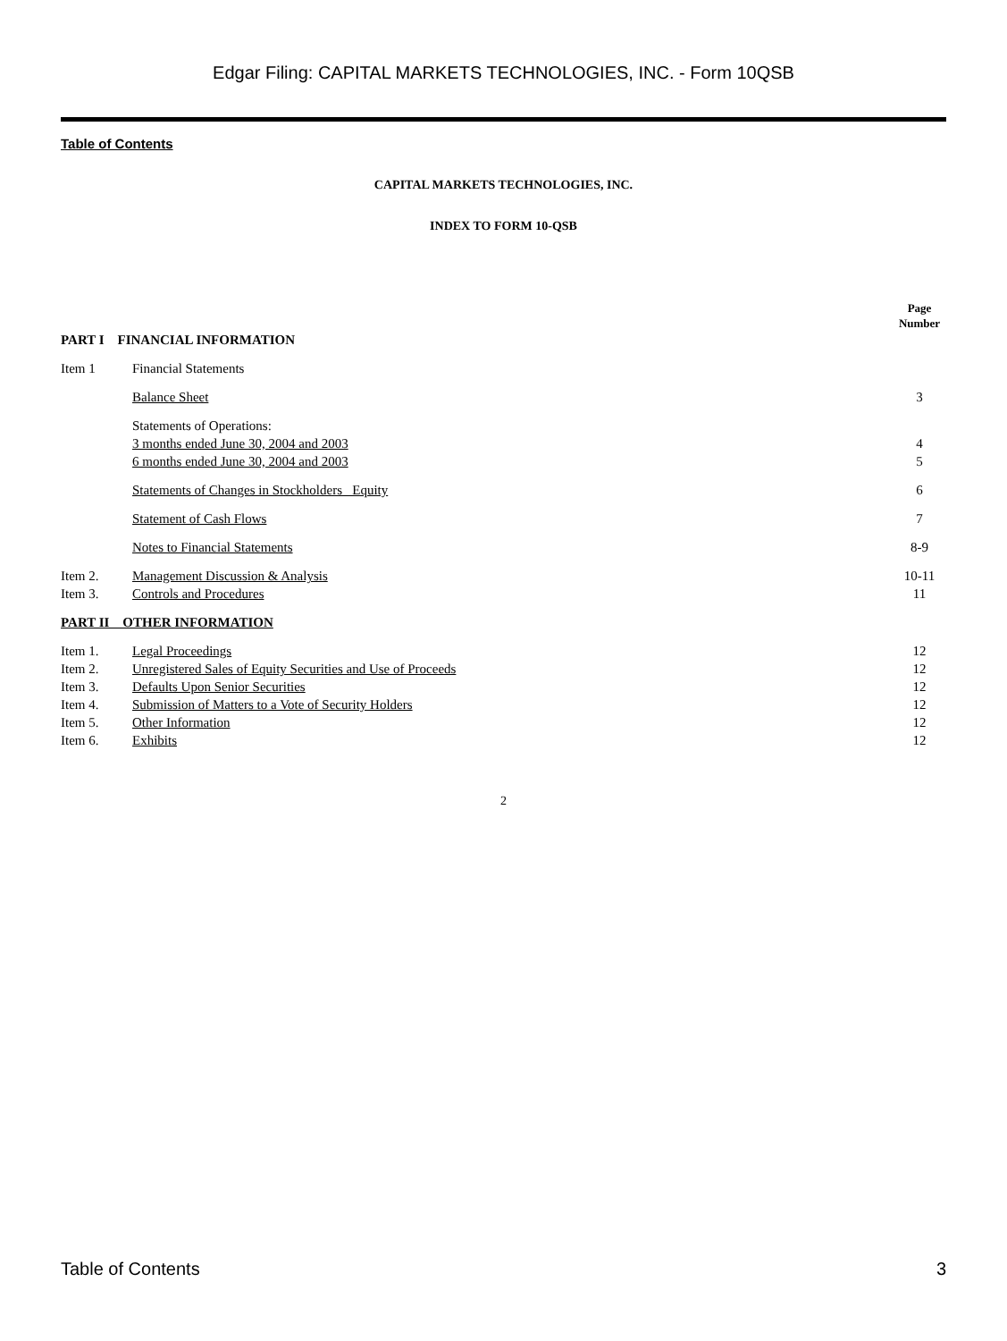Edgar Filing: CAPITAL MARKETS TECHNOLOGIES, INC. - Form 10QSB
Table of Contents
CAPITAL MARKETS TECHNOLOGIES, INC.
INDEX TO FORM 10-QSB
| | | Page Number |
| PART I FINANCIAL INFORMATION | | |
| Item 1 | Financial Statements | |
| | Balance Sheet | 3 |
| | Statements of Operations: | |
| | 3 months ended June 30, 2004 and 2003 | 4 |
| | 6 months ended June 30, 2004 and 2003 | 5 |
| | Statements of Changes in Stockholders Equity | 6 |
| | Statement of Cash Flows | 7 |
| | Notes to Financial Statements | 8-9 |
| Item 2. | Management Discussion & Analysis | 10-11 |
| Item 3. | Controls and Procedures | 11 |
| PART II OTHER INFORMATION | | |
| Item 1. | Legal Proceedings | 12 |
| Item 2. | Unregistered Sales of Equity Securities and Use of Proceeds | 12 |
| Item 3. | Defaults Upon Senior Securities | 12 |
| Item 4. | Submission of Matters to a Vote of Security Holders | 12 |
| Item 5. | Other Information | 12 |
| Item 6. | Exhibits | 12 |
2
Table of Contents 3